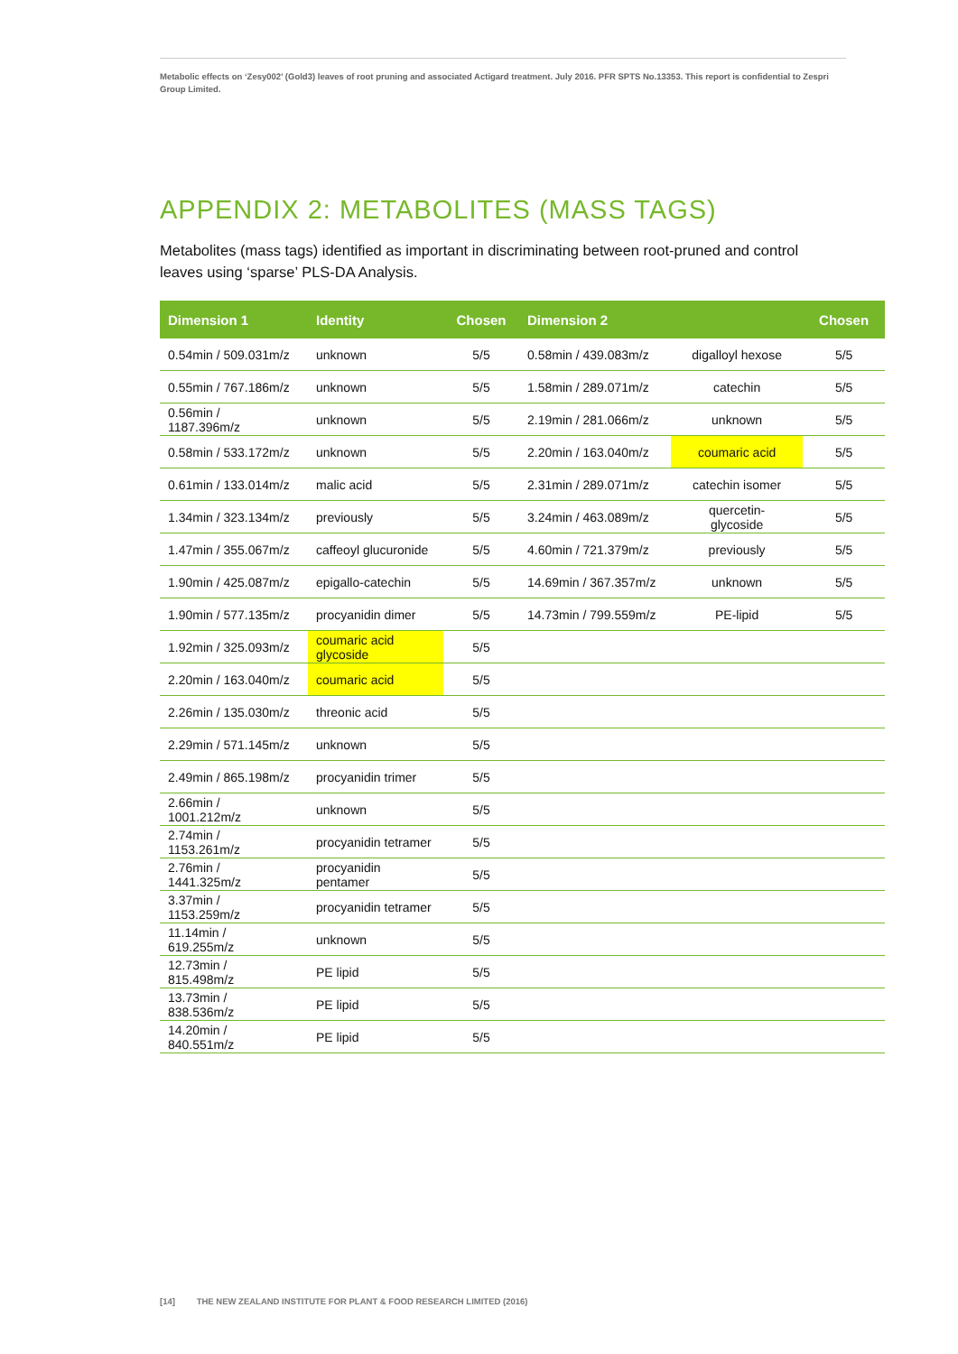Metabolic effects on ‘Zesy002’ (Gold3) leaves of root pruning and associated Actigard treatment. July 2016. PFR SPTS No.13353. This report is confidential to Zespri Group Limited.
APPENDIX 2: METABOLITES (MASS TAGS)
Metabolites (mass tags) identified as important in discriminating between root-pruned and control leaves using ‘sparse’ PLS-DA Analysis.
| Dimension 1 | Identity | Chosen | Dimension 2 | | Chosen |
| --- | --- | --- | --- | --- | --- |
| 0.54min / 509.031m/z | unknown | 5/5 | 0.58min / 439.083m/z | digalloyl hexose | 5/5 |
| 0.55min / 767.186m/z | unknown | 5/5 | 1.58min / 289.071m/z | catechin | 5/5 |
| 0.56min / 1187.396m/z | unknown | 5/5 | 2.19min / 281.066m/z | unknown | 5/5 |
| 0.58min / 533.172m/z | unknown | 5/5 | 2.20min / 163.040m/z | coumaric acid | 5/5 |
| 0.61min / 133.014m/z | malic acid | 5/5 | 2.31min / 289.071m/z | catechin isomer | 5/5 |
| 1.34min / 323.134m/z | previously | 5/5 | 3.24min / 463.089m/z | quercetin- glycoside | 5/5 |
| 1.47min / 355.067m/z | caffeoyl glucuronide | 5/5 | 4.60min / 721.379m/z | previously | 5/5 |
| 1.90min / 425.087m/z | epigallo-catechin | 5/5 | 14.69min / 367.357m/z | unknown | 5/5 |
| 1.90min / 577.135m/z | procyanidin dimer | 5/5 | 14.73min / 799.559m/z | PE-lipid | 5/5 |
| 1.92min / 325.093m/z | coumaric acid glycoside | 5/5 | | | |
| 2.20min / 163.040m/z | coumaric acid | 5/5 | | | |
| 2.26min / 135.030m/z | threonic acid | 5/5 | | | |
| 2.29min / 571.145m/z | unknown | 5/5 | | | |
| 2.49min / 865.198m/z | procyanidin trimer | 5/5 | | | |
| 2.66min / 1001.212m/z | unknown | 5/5 | | | |
| 2.74min / 1153.261m/z | procyanidin tetramer | 5/5 | | | |
| 2.76min / 1441.325m/z | procyanidin pentamer | 5/5 | | | |
| 3.37min / 1153.259m/z | procyanidin tetramer | 5/5 | | | |
| 11.14min / 619.255m/z | unknown | 5/5 | | | |
| 12.73min / 815.498m/z | PE lipid | 5/5 | | | |
| 13.73min / 838.536m/z | PE lipid | 5/5 | | | |
| 14.20min / 840.551m/z | PE lipid | 5/5 | | | |
[14] THE NEW ZEALAND INSTITUTE FOR PLANT & FOOD RESEARCH LIMITED (2016)